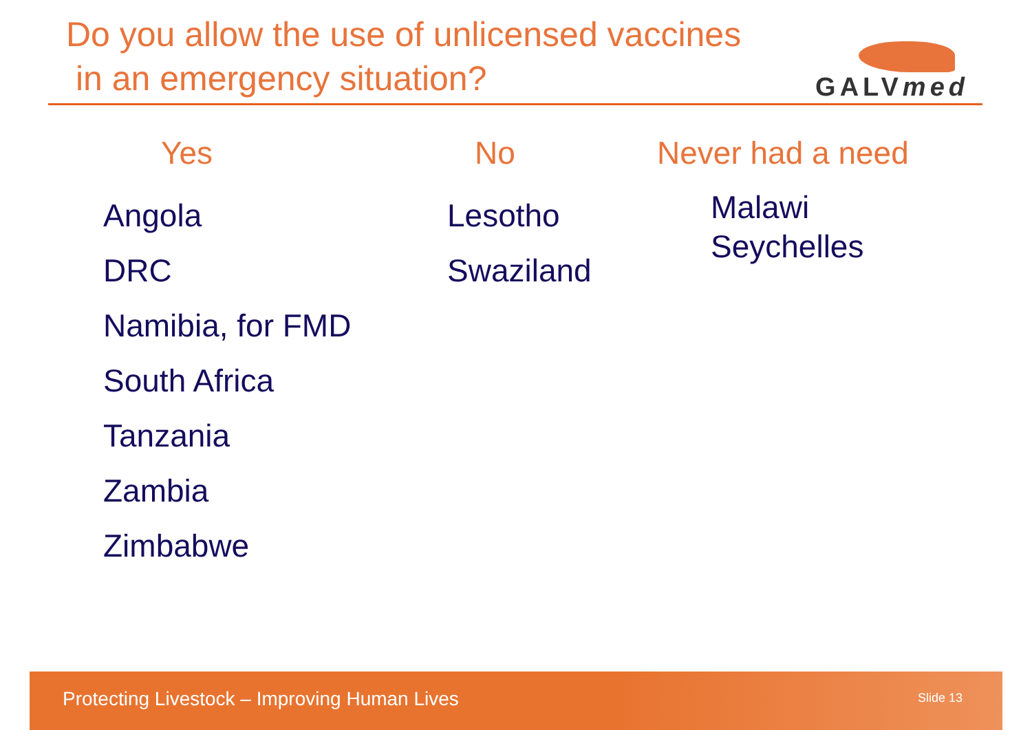Do you allow the use of unlicensed vaccines
in an emergency situation?
GALVmed
Yes
Angola
DRC
Namibia, for FMD
South Africa
Tanzania
Zambia
Zimbabwe
No
Lesotho
Swaziland
Never had a need
Malawi
Seychelles
Protecting Livestock – Improving Human Lives
Slide 13